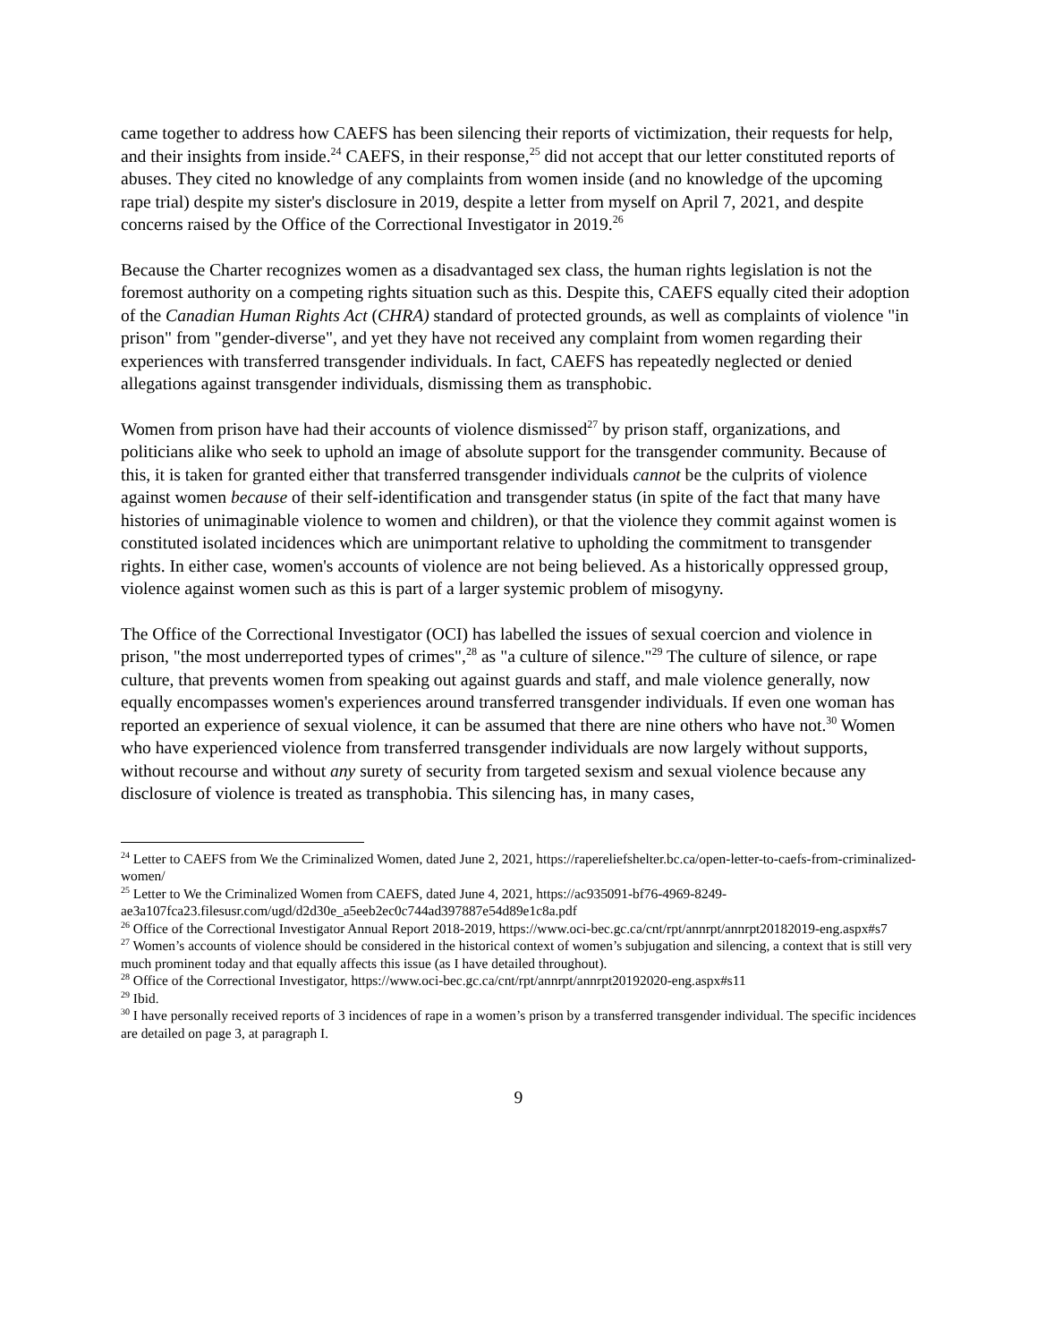came together to address how CAEFS has been silencing their reports of victimization, their requests for help, and their insights from inside.<sup>24</sup> CAEFS, in their response,<sup>25</sup> did not accept that our letter constituted reports of abuses. They cited no knowledge of any complaints from women inside (and no knowledge of the upcoming rape trial) despite my sister's disclosure in 2019, despite a letter from myself on April 7, 2021, and despite concerns raised by the Office of the Correctional Investigator in 2019.<sup>26</sup>
Because the Charter recognizes women as a disadvantaged sex class, the human rights legislation is not the foremost authority on a competing rights situation such as this. Despite this, CAEFS equally cited their adoption of the Canadian Human Rights Act (CHRA) standard of protected grounds, as well as complaints of violence "in prison" from "gender-diverse", and yet they have not received any complaint from women regarding their experiences with transferred transgender individuals. In fact, CAEFS has repeatedly neglected or denied allegations against transgender individuals, dismissing them as transphobic.
Women from prison have had their accounts of violence dismissed<sup>27</sup> by prison staff, organizations, and politicians alike who seek to uphold an image of absolute support for the transgender community. Because of this, it is taken for granted either that transferred transgender individuals cannot be the culprits of violence against women because of their self-identification and transgender status (in spite of the fact that many have histories of unimaginable violence to women and children), or that the violence they commit against women is constituted isolated incidences which are unimportant relative to upholding the commitment to transgender rights. In either case, women's accounts of violence are not being believed. As a historically oppressed group, violence against women such as this is part of a larger systemic problem of misogyny.
The Office of the Correctional Investigator (OCI) has labelled the issues of sexual coercion and violence in prison, "the most underreported types of crimes",<sup>28</sup> as "a culture of silence."<sup>29</sup> The culture of silence, or rape culture, that prevents women from speaking out against guards and staff, and male violence generally, now equally encompasses women's experiences around transferred transgender individuals. If even one woman has reported an experience of sexual violence, it can be assumed that there are nine others who have not.<sup>30</sup> Women who have experienced violence from transferred transgender individuals are now largely without supports, without recourse and without any surety of security from targeted sexism and sexual violence because any disclosure of violence is treated as transphobia. This silencing has, in many cases,
<sup>24</sup> Letter to CAEFS from We the Criminalized Women, dated June 2, 2021, https://rapereliefshelter.bc.ca/open-letter-to-caefs-from-criminalized-women/
<sup>25</sup> Letter to We the Criminalized Women from CAEFS, dated June 4, 2021, https://ac935091-bf76-4969-8249-ae3a107fca23.filesusr.com/ugd/d2d30e_a5eeb2ec0c744ad397887e54d89e1c8a.pdf
<sup>26</sup> Office of the Correctional Investigator Annual Report 2018-2019, https://www.oci-bec.gc.ca/cnt/rpt/annrpt/annrpt20182019-eng.aspx#s7
<sup>27</sup> Women’s accounts of violence should be considered in the historical context of women’s subjugation and silencing, a context that is still very much prominent today and that equally affects this issue (as I have detailed throughout).
<sup>28</sup> Office of the Correctional Investigator, https://www.oci-bec.gc.ca/cnt/rpt/annrpt/annrpt20192020-eng.aspx#s11
<sup>29</sup> Ibid.
<sup>30</sup> I have personally received reports of 3 incidences of rape in a women’s prison by a transferred transgender individual. The specific incidences are detailed on page 3, at paragraph I.
9